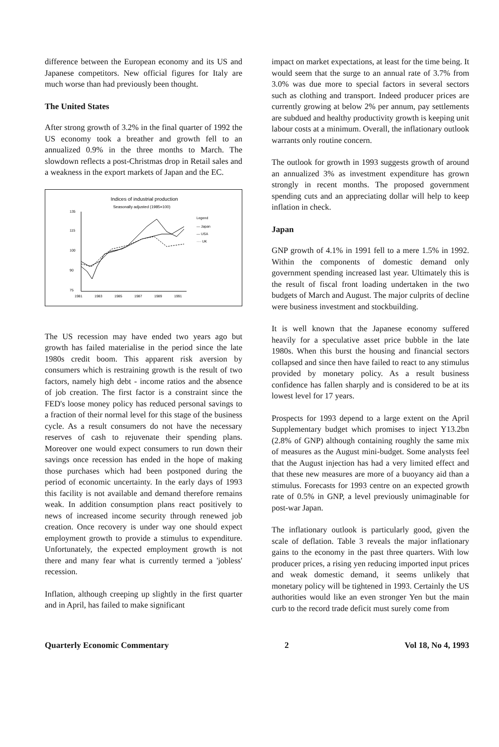difference between the European economy and its US and Japanese competitors. New official figures for Italy are much worse than had previously been thought.
The United States
After strong growth of 3.2% in the final quarter of 1992 the US economy took a breather and growth fell to an annualized 0.9% in the three months to March. The slowdown reflects a post-Christmas drop in Retail sales and a weakness in the export markets of Japan and the EC.
Indices of industrial production
Seasonally adjusted (1985=100)
135
115
100
90
75
1981
1983
1985
1987
1989
1991
Legend
— Japan
— USA
···· UK
The US recession may have ended two years ago but growth has failed materialise in the period since the late 1980s credit boom. This apparent risk aversion by consumers which is restraining growth is the result of two factors, namely high debt - income ratios and the absence of job creation. The first factor is a constraint since the FED's loose money policy has reduced personal savings to a fraction of their normal level for this stage of the business cycle. As a result consumers do not have the necessary reserves of cash to rejuvenate their spending plans. Moreover one would expect consumers to run down their savings once recession has ended in the hope of making those purchases which had been postponed during the period of economic uncertainty. In the early days of 1993 this facility is not available and demand therefore remains weak. In addition consumption plans react positively to news of increased income security through renewed job creation. Once recovery is under way one should expect employment growth to provide a stimulus to expenditure. Unfortunately, the expected employment growth is not there and many fear what is currently termed a 'jobless' recession.
Inflation, although creeping up slightly in the first quarter and in April, has failed to make significant
impact on market expectations, at least for the time being. It would seem that the surge to an annual rate of 3.7% from 3.0% was due more to special factors in several sectors such as clothing and transport. Indeed producer prices are currently growing at below 2% per annum, pay settlements are subdued and healthy productivity growth is keeping unit labour costs at a minimum. Overall, the inflationary outlook warrants only routine concern.
The outlook for growth in 1993 suggests growth of around an annualized 3% as investment expenditure has grown strongly in recent months. The proposed government spending cuts and an appreciating dollar will help to keep inflation in check.
Japan
GNP growth of 4.1% in 1991 fell to a mere 1.5% in 1992. Within the components of domestic demand only government spending increased last year. Ultimately this is the result of fiscal front loading undertaken in the two budgets of March and August. The major culprits of decline were business investment and stockbuilding.
It is well known that the Japanese economy suffered heavily for a speculative asset price bubble in the late 1980s. When this burst the housing and financial sectors collapsed and since then have failed to react to any stimulus provided by monetary policy. As a result business confidence has fallen sharply and is considered to be at its lowest level for 17 years.
Prospects for 1993 depend to a large extent on the April Supplementary budget which promises to inject Y13.2bn (2.8% of GNP) although containing roughly the same mix of measures as the August mini-budget. Some analysts feel that the August injection has had a very limited effect and that these new measures are more of a buoyancy aid than a stimulus. Forecasts for 1993 centre on an expected growth rate of 0.5% in GNP, a level previously unimaginable for post-war Japan.
The inflationary outlook is particularly good, given the scale of deflation. Table 3 reveals the major inflationary gains to the economy in the past three quarters. With low producer prices, a rising yen reducing imported input prices and weak domestic demand, it seems unlikely that monetary policy will be tightened in 1993. Certainly the US authorities would like an even stronger Yen but the main curb to the record trade deficit must surely come from
Quarterly Economic Commentary 2 Vol 18, No 4, 1993